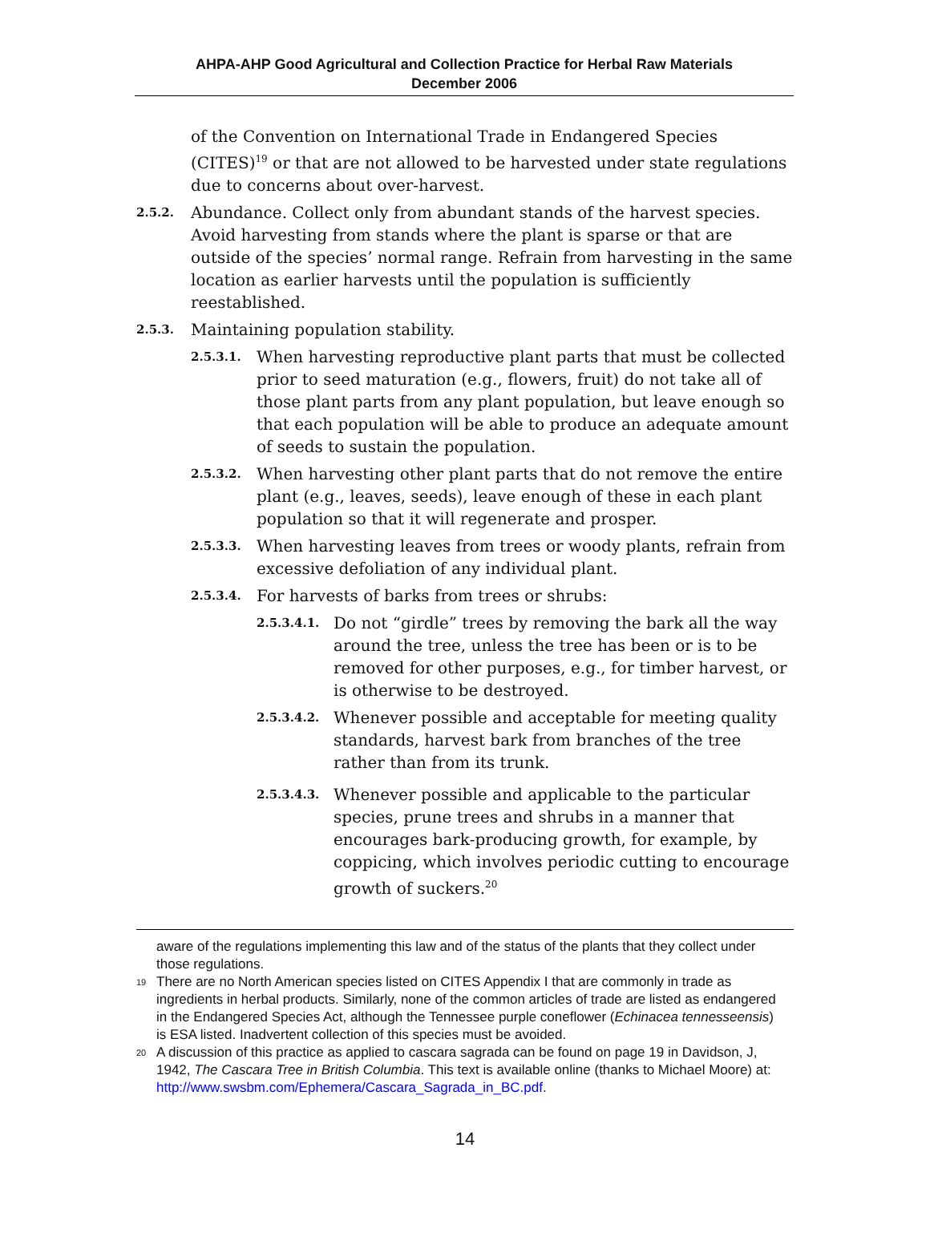AHPA-AHP Good Agricultural and Collection Practice for Herbal Raw Materials
December 2006
of the Convention on International Trade in Endangered Species (CITES)<sup>19</sup> or that are not allowed to be harvested under state regulations due to concerns about over-harvest.
2.5.2.
Abundance. Collect only from abundant stands of the harvest species. Avoid harvesting from stands where the plant is sparse or that are outside of the species’ normal range. Refrain from harvesting in the same location as earlier harvests until the population is sufficiently reestablished.
2.5.3.
Maintaining population stability.
2.5.3.1.
When harvesting reproductive plant parts that must be collected prior to seed maturation (e.g., flowers, fruit) do not take all of those plant parts from any plant population, but leave enough so that each population will be able to produce an adequate amount of seeds to sustain the population.
2.5.3.2.
When harvesting other plant parts that do not remove the entire plant (e.g., leaves, seeds), leave enough of these in each plant population so that it will regenerate and prosper.
2.5.3.3.
When harvesting leaves from trees or woody plants, refrain from excessive defoliation of any individual plant.
2.5.3.4.
For harvests of barks from trees or shrubs:
2.5.3.4.1.
Do not “girdle” trees by removing the bark all the way around the tree, unless the tree has been or is to be removed for other purposes, e.g., for timber harvest, or is otherwise to be destroyed.
2.5.3.4.2.
Whenever possible and acceptable for meeting quality standards, harvest bark from branches of the tree rather than from its trunk.
2.5.3.4.3.
Whenever possible and applicable to the particular species, prune trees and shrubs in a manner that encourages bark-producing growth, for example, by coppicing, which involves periodic cutting to encourage growth of suckers.<sup>20</sup>
aware of the regulations implementing this law and of the status of the plants that they collect under those regulations.
<sup>19</sup>
There are no North American species listed on CITES Appendix I that are commonly in trade as ingredients in herbal products. Similarly, none of the common articles of trade are listed as endangered in the Endangered Species Act, although the Tennessee purple coneflower (Echinacea tennesseensis) is ESA listed. Inadvertent collection of this species must be avoided.
<sup>20</sup>
A discussion of this practice as applied to cascara sagrada can be found on page 19 in Davidson, J, 1942, The Cascara Tree in British Columbia. This text is available online (thanks to Michael Moore) at: http://www.swsbm.com/Ephemera/Cascara_Sagrada_in_BC.pdf.
14